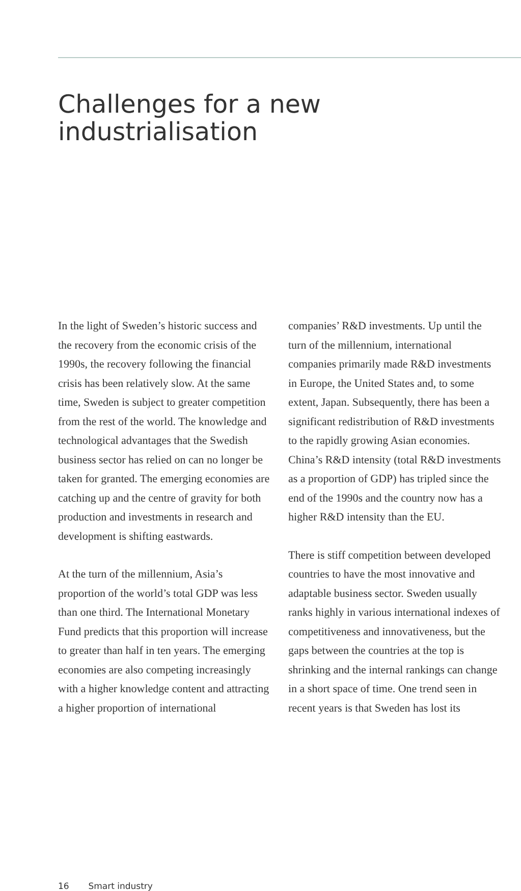Challenges for a new
industrialisation
In the light of Sweden’s historic success and the recovery from the economic crisis of the 1990s, the recovery following the financial crisis has been relatively slow. At the same time, Sweden is subject to greater competition from the rest of the world. The knowledge and technological advantages that the Swedish business sector has relied on can no longer be taken for granted. The emerging economies are catching up and the centre of gravity for both production and investments in research and development is shifting eastwards.
At the turn of the millennium, Asia’s proportion of the world’s total GDP was less than one third. The International Monetary Fund predicts that this proportion will increase to greater than half in ten years. The emerging economies are also competing increasingly with a higher knowledge content and attracting a higher proportion of international
companies’ R&D investments. Up until the turn of the millennium, international companies primarily made R&D investments in Europe, the United States and, to some extent, Japan. Subsequently, there has been a significant redistribution of R&D investments to the rapidly growing Asian economies. China’s R&D intensity (total R&D investments as a proportion of GDP) has tripled since the end of the 1990s and the country now has a higher R&D intensity than the EU.
There is stiff competition between developed countries to have the most innovative and adaptable business sector. Sweden usually ranks highly in various international indexes of competitiveness and innovativeness, but the gaps between the countries at the top is shrinking and the internal rankings can change in a short space of time. One trend seen in recent years is that Sweden has lost its
16 Smart industry